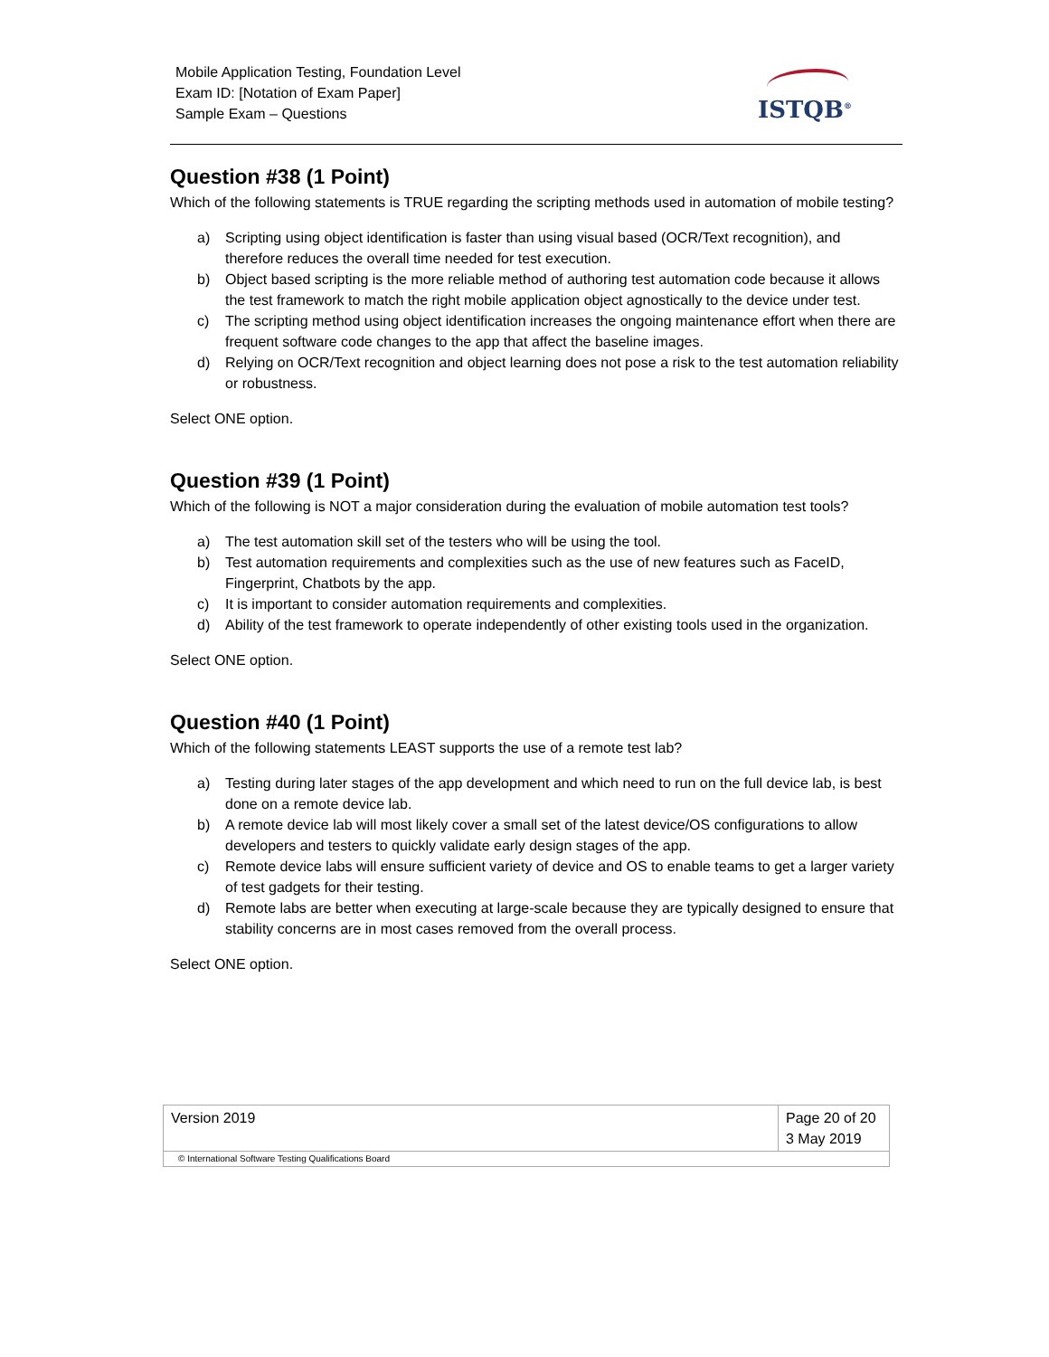Mobile Application Testing, Foundation Level
Exam ID: [Notation of Exam Paper]
Sample Exam – Questions
ISTQB<sup>®</sup>
Question #38 (1 Point)
Which of the following statements is TRUE regarding the scripting methods used in automation of mobile testing?
a) Scripting using object identification is faster than using visual based (OCR/Text recognition), and therefore reduces the overall time needed for test execution.
b) Object based scripting is the more reliable method of authoring test automation code because it allows the test framework to match the right mobile application object agnostically to the device under test.
c) The scripting method using object identification increases the ongoing maintenance effort when there are frequent software code changes to the app that affect the baseline images.
d) Relying on OCR/Text recognition and object learning does not pose a risk to the test automation reliability or robustness.
Select ONE option.
Question #39 (1 Point)
Which of the following is NOT a major consideration during the evaluation of mobile automation test tools?
a) The test automation skill set of the testers who will be using the tool.
b) Test automation requirements and complexities such as the use of new features such as FaceID, Fingerprint, Chatbots by the app.
c) It is important to consider automation requirements and complexities.
d) Ability of the test framework to operate independently of other existing tools used in the organization.
Select ONE option.
Question #40 (1 Point)
Which of the following statements LEAST supports the use of a remote test lab?
a) Testing during later stages of the app development and which need to run on the full device lab, is best done on a remote device lab.
b) A remote device lab will most likely cover a small set of the latest device/OS configurations to allow developers and testers to quickly validate early design stages of the app.
c) Remote device labs will ensure sufficient variety of device and OS to enable teams to get a larger variety of test gadgets for their testing.
d) Remote labs are better when executing at large-scale because they are typically designed to ensure that stability concerns are in most cases removed from the overall process.
Select ONE option.
| Version 2019 | Page 20 of 20 3 May 2019 |
| © International Software Testing Qualifications Board | |